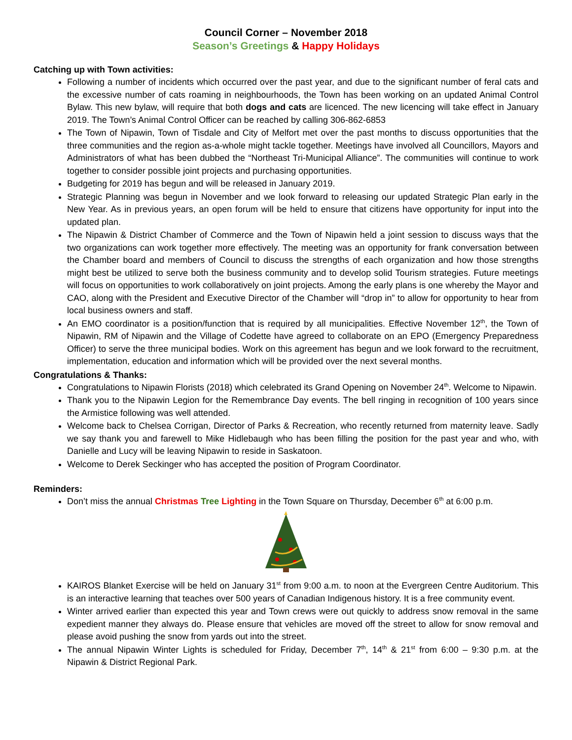Council Corner – November 2018
Season’s Greetings & Happy Holidays
Catching up with Town activities:
Following a number of incidents which occurred over the past year, and due to the significant number of feral cats and the excessive number of cats roaming in neighbourhoods, the Town has been working on an updated Animal Control Bylaw. This new bylaw, will require that both dogs and cats are licenced. The new licencing will take effect in January 2019. The Town’s Animal Control Officer can be reached by calling 306-862-6853
The Town of Nipawin, Town of Tisdale and City of Melfort met over the past months to discuss opportunities that the three communities and the region as-a-whole might tackle together. Meetings have involved all Councillors, Mayors and Administrators of what has been dubbed the “Northeast Tri-Municipal Alliance”. The communities will continue to work together to consider possible joint projects and purchasing opportunities.
Budgeting for 2019 has begun and will be released in January 2019.
Strategic Planning was begun in November and we look forward to releasing our updated Strategic Plan early in the New Year. As in previous years, an open forum will be held to ensure that citizens have opportunity for input into the updated plan.
The Nipawin & District Chamber of Commerce and the Town of Nipawin held a joint session to discuss ways that the two organizations can work together more effectively. The meeting was an opportunity for frank conversation between the Chamber board and members of Council to discuss the strengths of each organization and how those strengths might best be utilized to serve both the business community and to develop solid Tourism strategies. Future meetings will focus on opportunities to work collaboratively on joint projects. Among the early plans is one whereby the Mayor and CAO, along with the President and Executive Director of the Chamber will “drop in” to allow for opportunity to hear from local business owners and staff.
An EMO coordinator is a position/function that is required by all municipalities. Effective November 12<sup>th</sup>, the Town of Nipawin, RM of Nipawin and the Village of Codette have agreed to collaborate on an EPO (Emergency Preparedness Officer) to serve the three municipal bodies. Work on this agreement has begun and we look forward to the recruitment, implementation, education and information which will be provided over the next several months.
Congratulations & Thanks:
Congratulations to Nipawin Florists (2018) which celebrated its Grand Opening on November 24<sup>th</sup>. Welcome to Nipawin.
Thank you to the Nipawin Legion for the Remembrance Day events. The bell ringing in recognition of 100 years since the Armistice following was well attended.
Welcome back to Chelsea Corrigan, Director of Parks & Recreation, who recently returned from maternity leave. Sadly we say thank you and farewell to Mike Hidlebaugh who has been filling the position for the past year and who, with Danielle and Lucy will be leaving Nipawin to reside in Saskatoon.
Welcome to Derek Seckinger who has accepted the position of Program Coordinator.
Reminders:
Don’t miss the annual Christmas Tree Lighting in the Town Square on Thursday, December 6<sup>th</sup> at 6:00 p.m.
KAIROS Blanket Exercise will be held on January 31<sup>st</sup> from 9:00 a.m. to noon at the Evergreen Centre Auditorium. This is an interactive learning that teaches over 500 years of Canadian Indigenous history. It is a free community event.
Winter arrived earlier than expected this year and Town crews were out quickly to address snow removal in the same expedient manner they always do. Please ensure that vehicles are moved off the street to allow for snow removal and please avoid pushing the snow from yards out into the street.
The annual Nipawin Winter Lights is scheduled for Friday, December 7<sup>th</sup>, 14<sup>th</sup> & 21<sup>st</sup> from 6:00 – 9:30 p.m. at the Nipawin & District Regional Park.